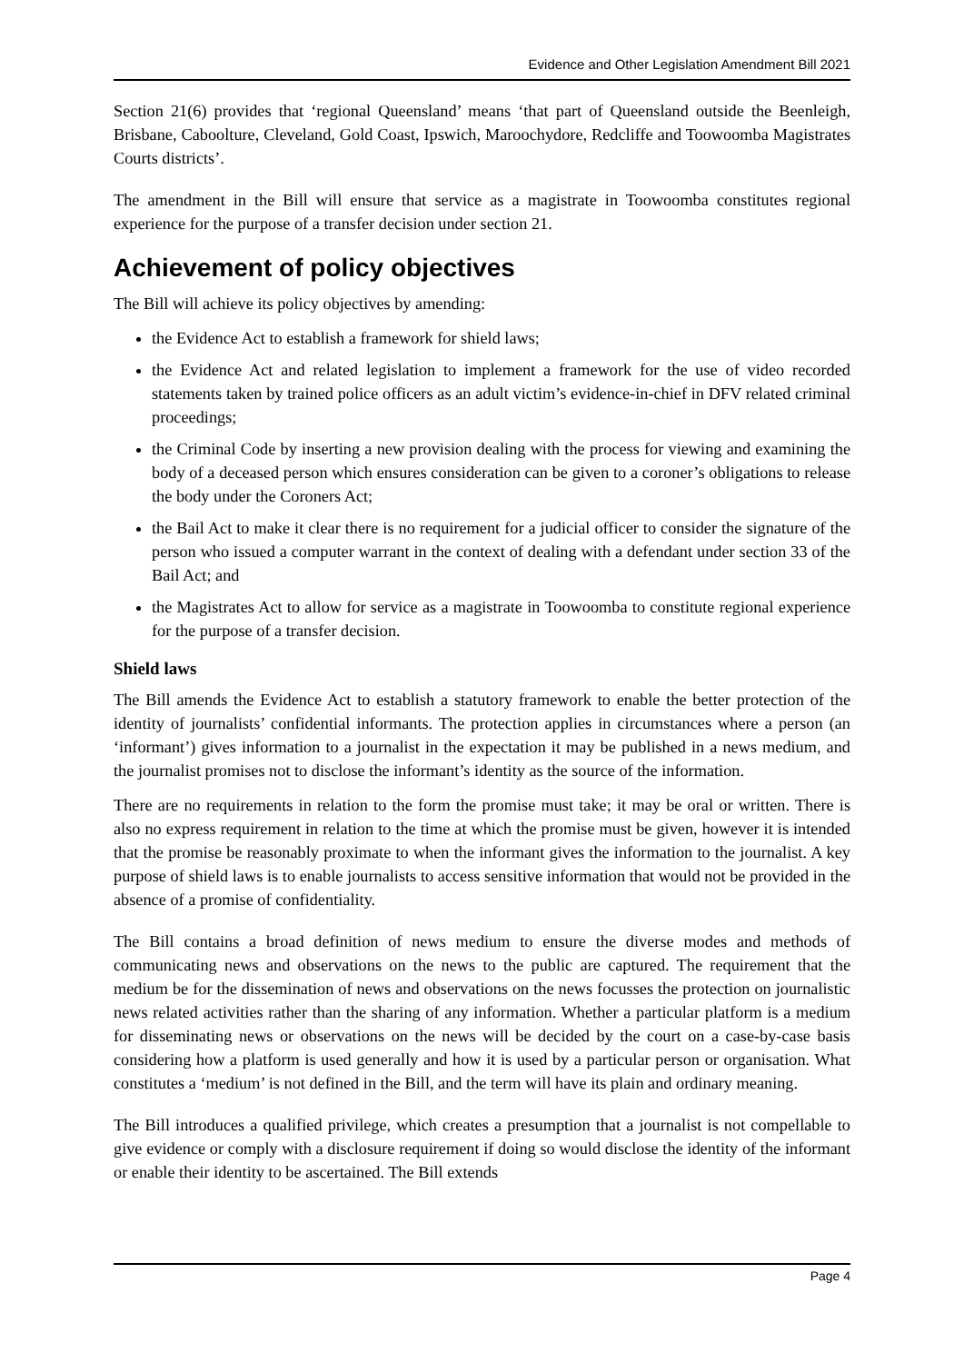Evidence and Other Legislation Amendment Bill 2021
Section 21(6) provides that ‘regional Queensland’ means ‘that part of Queensland outside the Beenleigh, Brisbane, Caboolture, Cleveland, Gold Coast, Ipswich, Maroochydore, Redcliffe and Toowoomba Magistrates Courts districts’.
The amendment in the Bill will ensure that service as a magistrate in Toowoomba constitutes regional experience for the purpose of a transfer decision under section 21.
Achievement of policy objectives
The Bill will achieve its policy objectives by amending:
the Evidence Act to establish a framework for shield laws;
the Evidence Act and related legislation to implement a framework for the use of video recorded statements taken by trained police officers as an adult victim’s evidence-in-chief in DFV related criminal proceedings;
the Criminal Code by inserting a new provision dealing with the process for viewing and examining the body of a deceased person which ensures consideration can be given to a coroner’s obligations to release the body under the Coroners Act;
the Bail Act to make it clear there is no requirement for a judicial officer to consider the signature of the person who issued a computer warrant in the context of dealing with a defendant under section 33 of the Bail Act; and
the Magistrates Act to allow for service as a magistrate in Toowoomba to constitute regional experience for the purpose of a transfer decision.
Shield laws
The Bill amends the Evidence Act to establish a statutory framework to enable the better protection of the identity of journalists’ confidential informants. The protection applies in circumstances where a person (an ‘informant’) gives information to a journalist in the expectation it may be published in a news medium, and the journalist promises not to disclose the informant’s identity as the source of the information.
There are no requirements in relation to the form the promise must take; it may be oral or written. There is also no express requirement in relation to the time at which the promise must be given, however it is intended that the promise be reasonably proximate to when the informant gives the information to the journalist. A key purpose of shield laws is to enable journalists to access sensitive information that would not be provided in the absence of a promise of confidentiality.
The Bill contains a broad definition of news medium to ensure the diverse modes and methods of communicating news and observations on the news to the public are captured. The requirement that the medium be for the dissemination of news and observations on the news focusses the protection on journalistic news related activities rather than the sharing of any information. Whether a particular platform is a medium for disseminating news or observations on the news will be decided by the court on a case-by-case basis considering how a platform is used generally and how it is used by a particular person or organisation. What constitutes a ‘medium’ is not defined in the Bill, and the term will have its plain and ordinary meaning.
The Bill introduces a qualified privilege, which creates a presumption that a journalist is not compellable to give evidence or comply with a disclosure requirement if doing so would disclose the identity of the informant or enable their identity to be ascertained. The Bill extends
Page 4